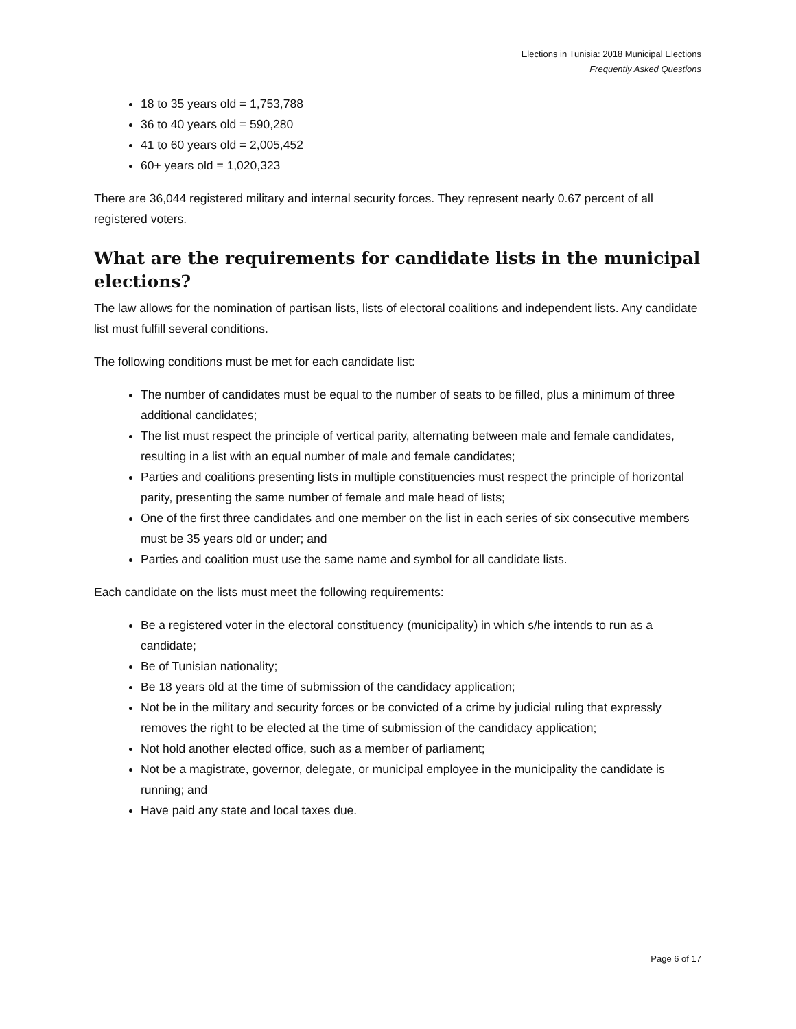Elections in Tunisia: 2018 Municipal Elections
Frequently Asked Questions
18 to 35 years old = 1,753,788
36 to 40 years old = 590,280
41 to 60 years old = 2,005,452
60+ years old = 1,020,323
There are 36,044 registered military and internal security forces. They represent nearly 0.67 percent of all registered voters.
What are the requirements for candidate lists in the municipal elections?
The law allows for the nomination of partisan lists, lists of electoral coalitions and independent lists. Any candidate list must fulfill several conditions.
The following conditions must be met for each candidate list:
The number of candidates must be equal to the number of seats to be filled, plus a minimum of three additional candidates;
The list must respect the principle of vertical parity, alternating between male and female candidates, resulting in a list with an equal number of male and female candidates;
Parties and coalitions presenting lists in multiple constituencies must respect the principle of horizontal parity, presenting the same number of female and male head of lists;
One of the first three candidates and one member on the list in each series of six consecutive members must be 35 years old or under; and
Parties and coalition must use the same name and symbol for all candidate lists.
Each candidate on the lists must meet the following requirements:
Be a registered voter in the electoral constituency (municipality) in which s/he intends to run as a candidate;
Be of Tunisian nationality;
Be 18 years old at the time of submission of the candidacy application;
Not be in the military and security forces or be convicted of a crime by judicial ruling that expressly removes the right to be elected at the time of submission of the candidacy application;
Not hold another elected office, such as a member of parliament;
Not be a magistrate, governor, delegate, or municipal employee in the municipality the candidate is running; and
Have paid any state and local taxes due.
Page 6 of 17